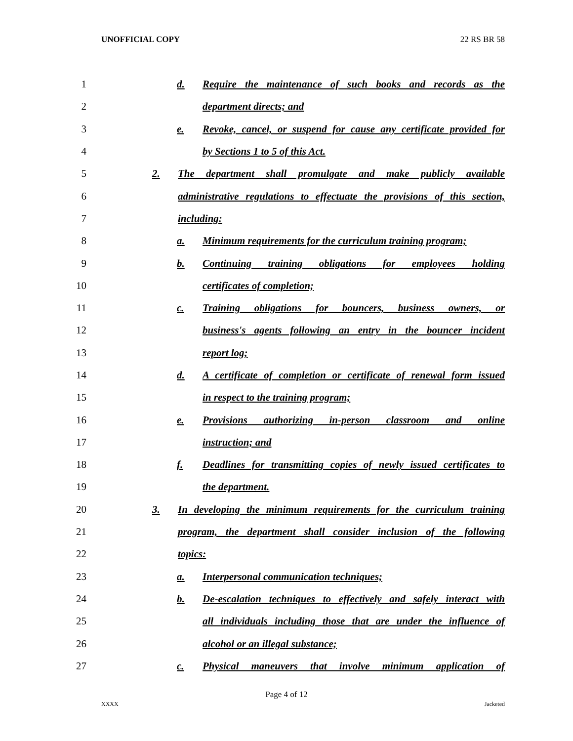UNOFFICIAL COPY 22 RS BR 58
1 d. Require the maintenance of such books and records as the
2 department directs; and
3 e. Revoke, cancel, or suspend for cause any certificate provided for
4 by Sections 1 to 5 of this Act.
5 2. The department shall promulgate and make publicly available
6 administrative regulations to effectuate the provisions of this section,
7 including:
8 a. Minimum requirements for the curriculum training program;
9 b. Continuing training obligations for employees holding
10 certificates of completion;
11 c. Training obligations for bouncers, business owners, or
12 business's agents following an entry in the bouncer incident
13 report log;
14 d. A certificate of completion or certificate of renewal form issued
15 in respect to the training program;
16 e. Provisions authorizing in-person classroom and online
17 instruction; and
18 f. Deadlines for transmitting copies of newly issued certificates to
19 the department.
20 3. In developing the minimum requirements for the curriculum training
21 program, the department shall consider inclusion of the following
22 topics:
23 a. Interpersonal communication techniques;
24 b. De-escalation techniques to effectively and safely interact with
25 all individuals including those that are under the influence of
26 alcohol or an illegal substance;
27 c. Physical maneuvers that involve minimum application of
Page 4 of 12
XXXX Jacketed